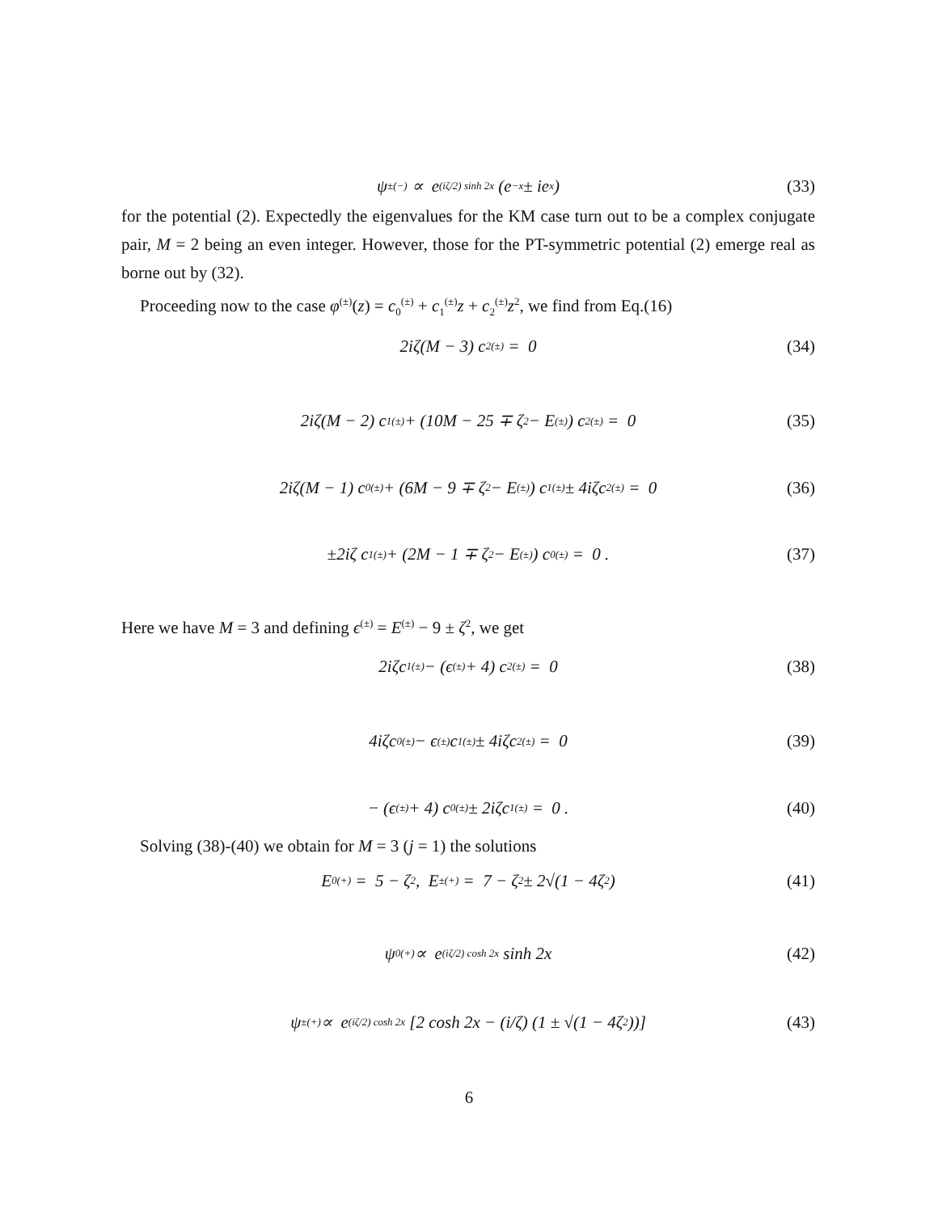ψ<sub>±</sub><sup>(−)</sup> ∝ e<sup>(iζ/2) sinh 2x</sup> (e<sup>−x</sup> ± ie<sup>x</sup>) (33)
for the potential (2). Expectedly the eigenvalues for the KM case turn out to be a complex conjugate pair, M = 2 being an even integer. However, those for the PT-symmetric potential (2) emerge real as borne out by (32).
Proceeding now to the case φ<sup>(±)</sup>(z) = c<sub>0</sub><sup>(±)</sup> + c<sub>1</sub><sup>(±)</sup>z + c<sub>2</sub><sup>(±)</sup>z<sup>2</sup>, we find from Eq.(16)
2iζ(M − 3) c<sub>2</sub><sup>(±)</sup> = 0 (34)
2iζ(M − 2) c<sub>1</sub><sup>(±)</sup> + (10M − 25 ∓ ζ<sup>2</sup> − E<sup>(±)</sup>) c<sub>2</sub><sup>(±)</sup> = 0 (35)
2iζ(M − 1) c<sub>0</sub><sup>(±)</sup> + (6M − 9 ∓ ζ<sup>2</sup> − E<sup>(±)</sup>) c<sub>1</sub><sup>(±)</sup> ± 4iζc<sub>2</sub><sup>(±)</sup> = 0 (36)
±2iζ c<sub>1</sub><sup>(±)</sup> + (2M − 1 ∓ ζ<sup>2</sup> − E<sup>(±)</sup>) c<sub>0</sub><sup>(±)</sup> = 0 . (37)
Here we have M = 3 and defining ϵ<sup>(±)</sup> = E<sup>(±)</sup> − 9 ± ζ<sup>2</sup>, we get
2iζc<sub>1</sub><sup>(±)</sup> − (ϵ<sup>(±)</sup> + 4) c<sub>2</sub><sup>(±)</sup> = 0 (38)
4iζc<sub>0</sub><sup>(±)</sup> − ϵ<sup>(±)</sup> c<sub>1</sub><sup>(±)</sup> ± 4iζc<sub>2</sub><sup>(±)</sup> = 0 (39)
− (ϵ<sup>(±)</sup> + 4) c<sub>0</sub><sup>(±)</sup> ± 2iζc<sub>1</sub><sup>(±)</sup> = 0 . (40)
Solving (38)-(40) we obtain for M = 3 (j = 1) the solutions
E<sub>0</sub><sup>(+)</sup> = 5 − ζ<sup>2</sup>, E<sub>±</sub><sup>(+)</sup> = 7 − ζ<sup>2</sup> ± 2√(1 − 4ζ<sup>2</sup>) (41)
ψ<sub>0</sub><sup>(+)</sup> ∝ e<sup>(iζ/2) cosh 2x</sup> sinh 2x (42)
ψ<sub>±</sub><sup>(+)</sup> ∝ e<sup>(iζ/2) cosh 2x</sup> [2 cosh 2x − (i/ζ) (1 ± √(1 − 4ζ<sup>2</sup>))] (43)
6